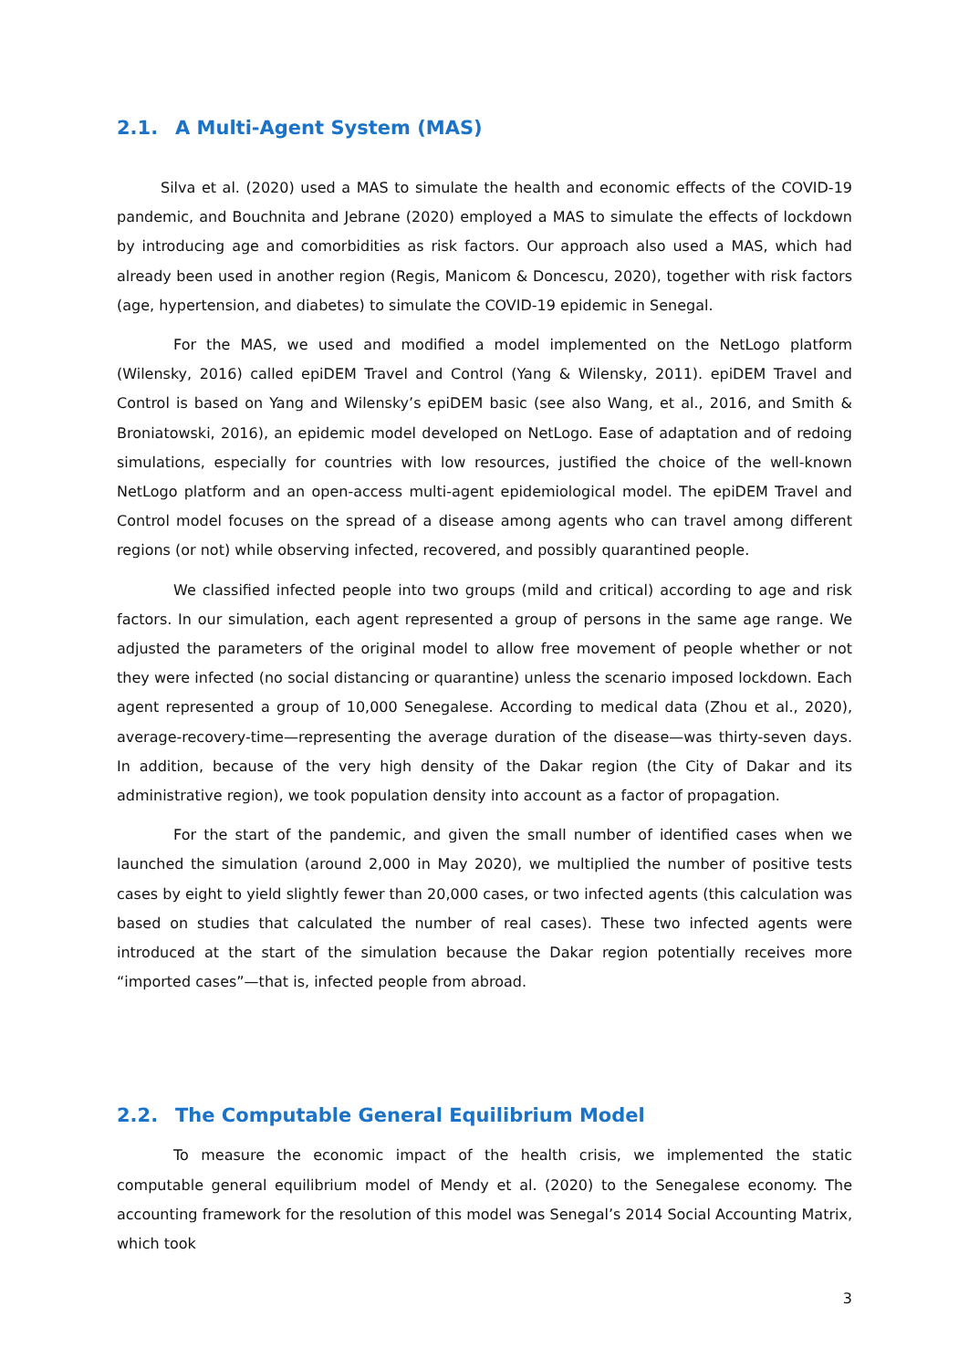2.1. A Multi-Agent System (MAS)
Silva et al. (2020) used a MAS to simulate the health and economic effects of the COVID-19 pandemic, and Bouchnita and Jebrane (2020) employed a MAS to simulate the effects of lockdown by introducing age and comorbidities as risk factors. Our approach also used a MAS, which had already been used in another region (Regis, Manicom & Doncescu, 2020), together with risk factors (age, hypertension, and diabetes) to simulate the COVID-19 epidemic in Senegal.
For the MAS, we used and modified a model implemented on the NetLogo platform (Wilensky, 2016) called epiDEM Travel and Control (Yang & Wilensky, 2011). epiDEM Travel and Control is based on Yang and Wilensky’s epiDEM basic (see also Wang, et al., 2016, and Smith & Broniatowski, 2016), an epidemic model developed on NetLogo. Ease of adaptation and of redoing simulations, especially for countries with low resources, justified the choice of the well-known NetLogo platform and an open-access multi-agent epidemiological model. The epiDEM Travel and Control model focuses on the spread of a disease among agents who can travel among different regions (or not) while observing infected, recovered, and possibly quarantined people.
We classified infected people into two groups (mild and critical) according to age and risk factors. In our simulation, each agent represented a group of persons in the same age range. We adjusted the parameters of the original model to allow free movement of people whether or not they were infected (no social distancing or quarantine) unless the scenario imposed lockdown. Each agent represented a group of 10,000 Senegalese. According to medical data (Zhou et al., 2020), average-recovery-time—representing the average duration of the disease—was thirty-seven days. In addition, because of the very high density of the Dakar region (the City of Dakar and its administrative region), we took population density into account as a factor of propagation.
For the start of the pandemic, and given the small number of identified cases when we launched the simulation (around 2,000 in May 2020), we multiplied the number of positive tests cases by eight to yield slightly fewer than 20,000 cases, or two infected agents (this calculation was based on studies that calculated the number of real cases). These two infected agents were introduced at the start of the simulation because the Dakar region potentially receives more “imported cases”—that is, infected people from abroad.
2.2. The Computable General Equilibrium Model
To measure the economic impact of the health crisis, we implemented the static computable general equilibrium model of Mendy et al. (2020) to the Senegalese economy. The accounting framework for the resolution of this model was Senegal’s 2014 Social Accounting Matrix, which took
3